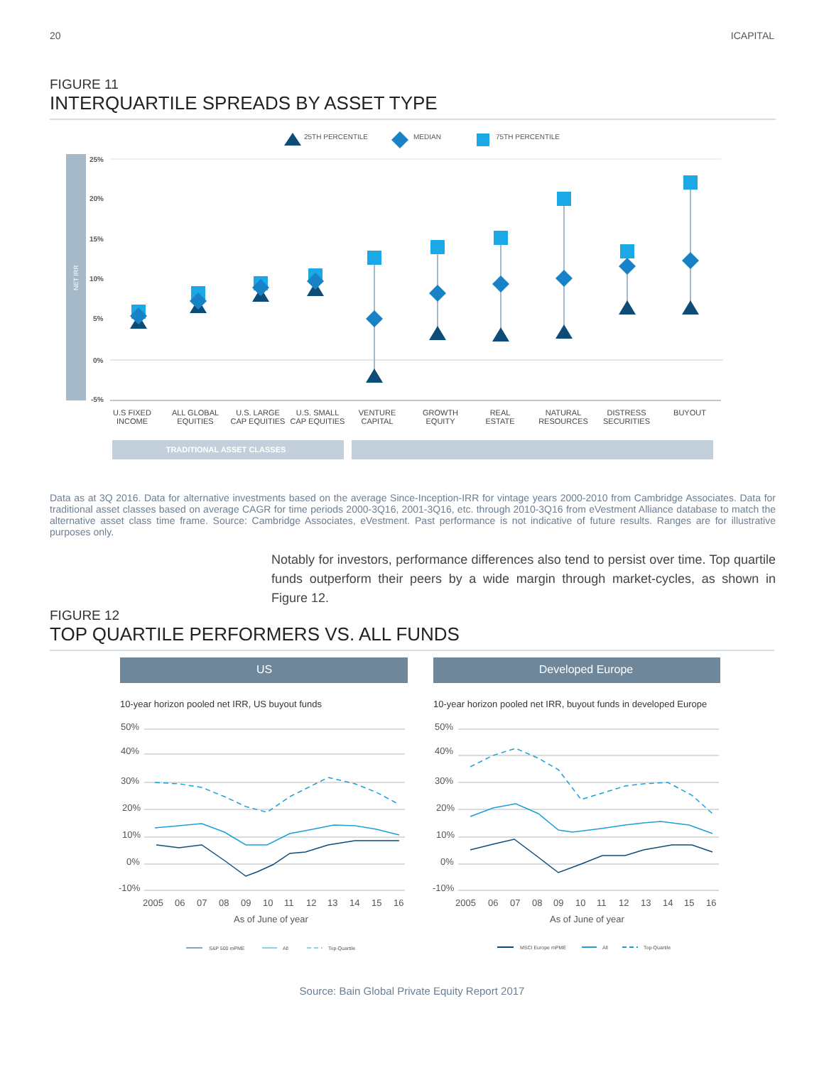20 ICAPITAL
FIGURE 11
INTERQUARTILE SPREADS BY ASSET TYPE
25TH PERCENTILE
MEDIAN
75TH PERCENTILE
NET IRR
25%
20%
15%
10%
5%
0%
-5%
U.S FIXED
INCOME
ALL GLOBAL
EQUITIES
U.S. LARGE
CAP EQUITIES
U.S. SMALL
CAP EQUITIES
VENTURE
CAPITAL
GROWTH
EQUITY
REAL
ESTATE
NATURAL
RESOURCES
DISTRESS
SECURITIES
BUYOUT
TRADITIONAL ASSET CLASSES
Data as at 3Q 2016. Data for alternative investments based on the average Since-Inception-IRR for vintage years 2000-2010 from Cambridge Associates. Data for traditional asset classes based on average CAGR for time periods 2000-3Q16, 2001-3Q16, etc. through 2010-3Q16 from eVestment Alliance database to match the alternative asset class time frame. Source: Cambridge Associates, eVestment. Past performance is not indicative of future results. Ranges are for illustrative purposes only.
Notably for investors, performance differences also tend to persist over time. Top quartile funds outperform their peers by a wide margin through market-cycles, as shown in Figure 12.
FIGURE 12
TOP QUARTILE PERFORMERS VS. ALL FUNDS
US
Developed Europe
10-year horizon pooled net IRR, US buyout funds
10-year horizon pooled net IRR, buyout funds in developed Europe
50%
40%
30%
20%
10%
0%
-10%
50%
40%
30%
20%
10%
0%
-10%
2005
06
07
08
09
10
11
12
13
14
15
16
2005
06
07
08
09
10
11
12
13
14
15
16
As of June of year
As of June of year
S&P 500 mPME
All
Top-Quartile
MSCI Europe mPME
All
Top-Quartile
Source: Bain Global Private Equity Report 2017